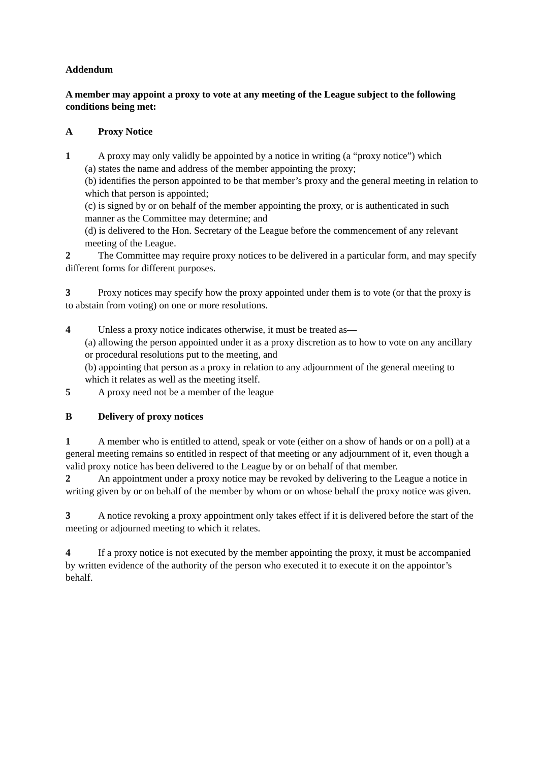Addendum
A member may appoint a proxy to vote at any meeting of the League subject to the following conditions being met:
A Proxy Notice
1 A proxy may only validly be appointed by a notice in writing (a “proxy notice”) which
(a) states the name and address of the member appointing the proxy;
(b) identifies the person appointed to be that member’s proxy and the general meeting in relation to which that person is appointed;
(c) is signed by or on behalf of the member appointing the proxy, or is authenticated in such manner as the Committee may determine; and
(d) is delivered to the Hon. Secretary of the League before the commencement of any relevant meeting of the League.
2 The Committee may require proxy notices to be delivered in a particular form, and may specify different forms for different purposes.
3 Proxy notices may specify how the proxy appointed under them is to vote (or that the proxy is to abstain from voting) on one or more resolutions.
4 Unless a proxy notice indicates otherwise, it must be treated as—
(a) allowing the person appointed under it as a proxy discretion as to how to vote on any ancillary or procedural resolutions put to the meeting, and
(b) appointing that person as a proxy in relation to any adjournment of the general meeting to which it relates as well as the meeting itself.
5 A proxy need not be a member of the league
B Delivery of proxy notices
1 A member who is entitled to attend, speak or vote (either on a show of hands or on a poll) at a general meeting remains so entitled in respect of that meeting or any adjournment of it, even though a valid proxy notice has been delivered to the League by or on behalf of that member.
2 An appointment under a proxy notice may be revoked by delivering to the League a notice in writing given by or on behalf of the member by whom or on whose behalf the proxy notice was given.
3 A notice revoking a proxy appointment only takes effect if it is delivered before the start of the meeting or adjourned meeting to which it relates.
4 If a proxy notice is not executed by the member appointing the proxy, it must be accompanied by written evidence of the authority of the person who executed it to execute it on the appointor’s behalf.